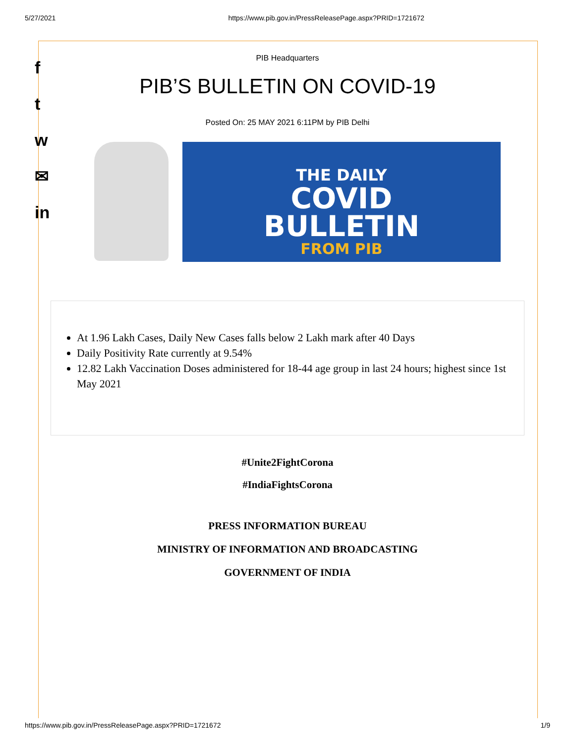5/27/2021 https://www.pib.gov.in/PressReleasePage.aspx?PRID=1721672
f
t
w
✉
in
PIB Headquarters
PIB’S BULLETIN ON COVID-19
Posted On: 25 MAY 2021 6:11PM by PIB Delhi
THE DAILY
COVID
BULLETIN
FROM PIB
At 1.96 Lakh Cases, Daily New Cases falls below 2 Lakh mark after 40 Days
Daily Positivity Rate currently at 9.54%
12.82 Lakh Vaccination Doses administered for 18-44 age group in last 24 hours; highest since 1st May 2021
#Unite2FightCorona
#IndiaFightsCorona
PRESS INFORMATION BUREAU
MINISTRY OF INFORMATION AND BROADCASTING
GOVERNMENT OF INDIA
https://www.pib.gov.in/PressReleasePage.aspx?PRID=1721672 1/9